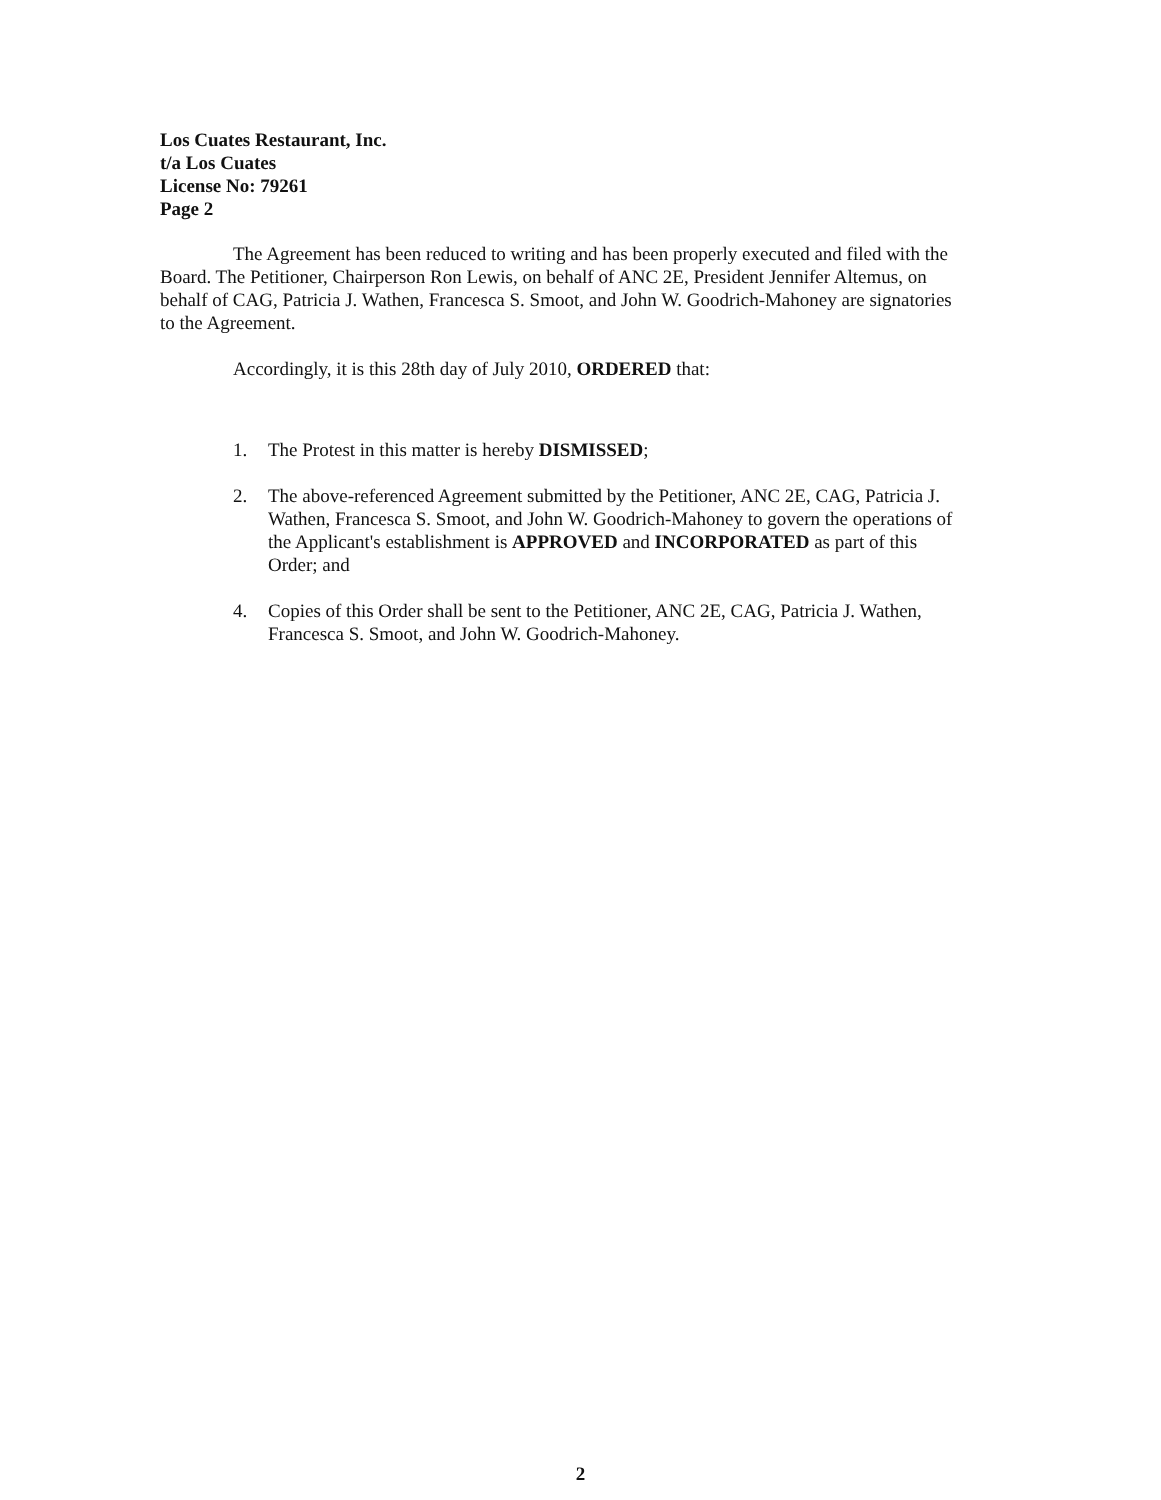Los Cuates Restaurant, Inc.
t/a Los Cuates
License No: 79261
Page 2
The Agreement has been reduced to writing and has been properly executed and filed with the Board. The Petitioner, Chairperson Ron Lewis, on behalf of ANC 2E, President Jennifer Altemus, on behalf of CAG, Patricia J. Wathen, Francesca S. Smoot, and John W. Goodrich-Mahoney are signatories to the Agreement.
Accordingly, it is this 28th day of July 2010, ORDERED that:
1. The Protest in this matter is hereby DISMISSED;
2. The above-referenced Agreement submitted by the Petitioner, ANC 2E, CAG, Patricia J. Wathen, Francesca S. Smoot, and John W. Goodrich-Mahoney to govern the operations of the Applicant's establishment is APPROVED and INCORPORATED as part of this Order; and
4. Copies of this Order shall be sent to the Petitioner, ANC 2E, CAG, Patricia J. Wathen, Francesca S. Smoot, and John W. Goodrich-Mahoney.
2